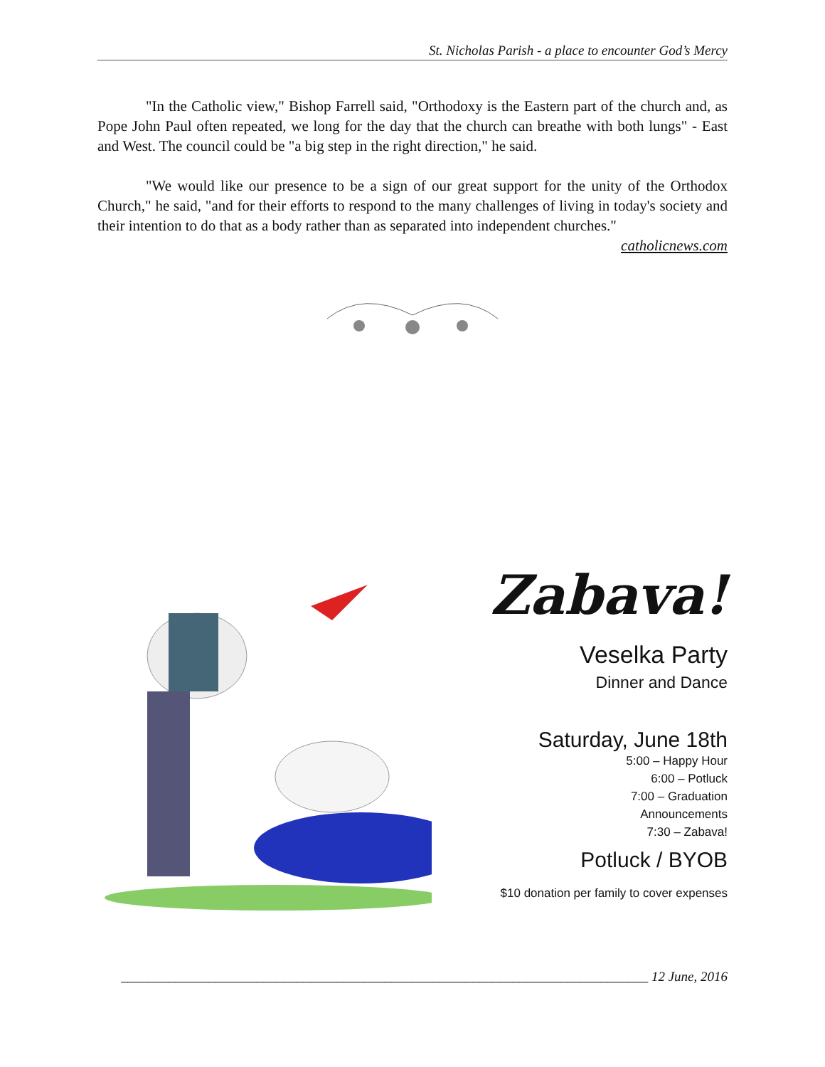St. Nicholas Parish - a place to encounter God’s Mercy
"In the Catholic view," Bishop Farrell said, "Orthodoxy is the Eastern part of the church and, as Pope John Paul often repeated, we long for the day that the church can breathe with both lungs" - East and West. The council could be "a big step in the right direction," he said.
"We would like our presence to be a sign of our great support for the unity of the Orthodox Church," he said, "and for their efforts to respond to the many challenges of living in today's society and their intention to do that as a body rather than as separated into independent churches."
catholicnews.com
Zabava!
Veselka Party
Dinner and Dance
Saturday, June 18th
5:00 – Happy Hour
6:00 – Potluck
7:00 – Graduation
Announcements
7:30 – Zabava!
Potluck / BYOB
$10 donation per family to cover expenses
______________________________________________________________________________ 12 June, 2016